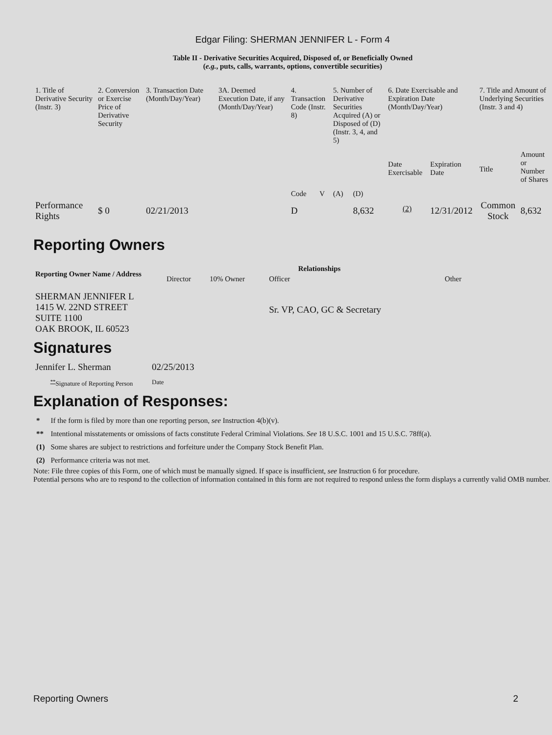Edgar Filing: SHERMAN JENNIFER L - Form 4
Table II - Derivative Securities Acquired, Disposed of, or Beneficially Owned
(e.g., puts, calls, warrants, options, convertible securities)
| 1. Title of Derivative Security (Instr. 3) | 2. Conversion or Exercise Price of Derivative Security | 3. Transaction Date (Month/Day/Year) | 3A. Deemed Execution Date, if any (Month/Day/Year) | 4. Transaction Code (Instr. 8) | | 5. Number of Derivative Securities Acquired (A) or Disposed of (D) (Instr. 3, 4, and 5) | | 6. Date Exercisable and Expiration Date (Month/Day/Year) | | 7. Title and Amount of Underlying Securities (Instr. 3 and 4) | |
| --- | --- | --- | --- | --- | --- | --- | --- | --- | --- | --- | --- |
| | | | | Code | V | (A) | (D) | Date Exercisable | Expiration Date | Title | Amount or Number of Shares |
| Performance Rights | $ 0 | 02/21/2013 | | D | | | 8,632 | <sup>(2)</sup> | 12/31/2012 | Common Stock | 8,632 |
Reporting Owners
| Reporting Owner Name / Address | Relationships | | | |
| --- | --- | --- | --- | --- |
| | Director | 10% Owner | Officer | Other |
| SHERMAN JENNIFER L 1415 W. 22ND STREET SUITE 1100 OAK BROOK, IL 60523 | | | Sr. VP, CAO, GC & Secretary | |
Signatures
| Jennifer L. Sherman | 02/25/2013 |
| <sup>**</sup> Signature of Reporting Person | Date |
Explanation of Responses:
| * | If the form is filed by more than one reporting person, see Instruction 4(b)(v). |
| ** | Intentional misstatements or omissions of facts constitute Federal Criminal Violations. See 18 U.S.C. 1001 and 15 U.S.C. 78ff(a). |
| (1) | Some shares are subject to restrictions and forfeiture under the Company Stock Benefit Plan. |
| (2) | Performance criteria was not met. |
Note: File three copies of this Form, one of which must be manually signed. If space is insufficient, see Instruction 6 for procedure.
Potential persons who are to respond to the collection of information contained in this form are not required to respond unless the form displays a currently valid OMB number.
Reporting Owners 2